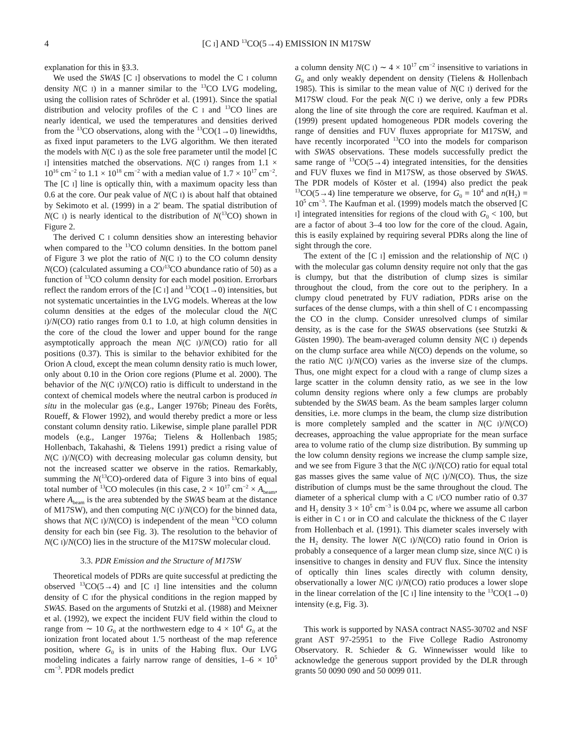4 [C I] AND <sup>13</sup>CO(5→4) EMISSION IN M17SW
explanation for this in §3.3.
We used the SWAS [C I] observations to model the C I column density N(C I) in a manner similar to the <sup>13</sup>CO LVG modeling, using the collision rates of Schröder et al. (1991). Since the spatial distribution and velocity profiles of the C I and <sup>13</sup>CO lines are nearly identical, we used the temperatures and densities derived from the <sup>13</sup>CO observations, along with the <sup>13</sup>CO(1→0) linewidths, as fixed input parameters to the LVG algorithm. We then iterated the models with N(C I) as the sole free parameter until the model [C I] intensities matched the observations. N(C I) ranges from 1.1 × 10<sup>16</sup> cm<sup>−2</sup> to 1.1 × 10<sup>18</sup> cm<sup>−2</sup> with a median value of 1.7 × 10<sup>17</sup> cm<sup>−2</sup>. The [C I] line is optically thin, with a maximum opacity less than 0.6 at the core. Our peak value of N(C I) is about half that obtained by Sekimoto et al. (1999) in a 2′ beam. The spatial distribution of N(C I) is nearly identical to the distribution of N(<sup>13</sup>CO) shown in Figure 2.
The derived C I column densities show an interesting behavior when compared to the <sup>13</sup>CO column densities. In the bottom panel of Figure 3 we plot the ratio of N(C I) to the CO column density N(CO) (calculated assuming a CO/<sup>13</sup>CO abundance ratio of 50) as a function of <sup>13</sup>CO column density for each model position. Errorbars reflect the random errors of the [C I] and <sup>13</sup>CO(1→0) intensities, but not systematic uncertainties in the LVG models. Whereas at the low column densities at the edges of the molecular cloud the N(C I)/N(CO) ratio ranges from 0.1 to 1.0, at high column densities in the core of the cloud the lower and upper bound for the range asymptotically approach the mean N(C I)/N(CO) ratio for all positions (0.37). This is similar to the behavior exhibited for the Orion A cloud, except the mean column density ratio is much lower, only about 0.10 in the Orion core regions (Plume et al. 2000). The behavior of the N(C I)/N(CO) ratio is difficult to understand in the context of chemical models where the neutral carbon is produced in situ in the molecular gas (e.g., Langer 1976b; Pineau des Forêts, Roueff, & Flower 1992), and would thereby predict a more or less constant column density ratio. Likewise, simple plane parallel PDR models (e.g., Langer 1976a; Tielens & Hollenbach 1985; Hollenbach, Takahashi, & Tielens 1991) predict a rising value of N(C I)/N(CO) with decreasing molecular gas column density, but not the increased scatter we observe in the ratios. Remarkably, summing the N(<sup>13</sup>CO)-ordered data of Figure 3 into bins of equal total number of <sup>13</sup>CO molecules (in this case, 2 × 10<sup>17</sup> cm<sup>−2</sup> × A<sub>beam</sub>, where A<sub>beam</sub> is the area subtended by the SWAS beam at the distance of M17SW), and then computing N(C I)/N(CO) for the binned data, shows that N(C I)/N(CO) is independent of the mean <sup>13</sup>CO column density for each bin (see Fig. 3). The resolution to the behavior of N(C I)/N(CO) lies in the structure of the M17SW molecular cloud.
3.3. PDR Emission and the Structure of M17SW
Theoretical models of PDRs are quite successful at predicting the observed <sup>13</sup>CO(5→4) and [C I] line intensities and the column density of C Ifor the physical conditions in the region mapped by SWAS. Based on the arguments of Stutzki et al. (1988) and Meixner et al. (1992), we expect the incident FUV field within the cloud to range from ∼ 10 G<sub>0</sub> at the northwestern edge to 4 × 10<sup>4</sup> G<sub>0</sub> at the ionization front located about 1.′5 northeast of the map reference position, where G<sub>0</sub> is in units of the Habing flux. Our LVG modeling indicates a fairly narrow range of densities, 1–6 × 10<sup>5</sup> cm<sup>−3</sup>. PDR models predict
a column density N(C I) ∼ 4 × 10<sup>17</sup> cm<sup>−2</sup> insensitive to variations in G<sub>0</sub> and only weakly dependent on density (Tielens & Hollenbach 1985). This is similar to the mean value of N(C I) derived for the M17SW cloud. For the peak N(C I) we derive, only a few PDRs along the line of site through the core are required. Kaufman et al. (1999) present updated homogeneous PDR models covering the range of densities and FUV fluxes appropriate for M17SW, and have recently incorporated <sup>13</sup>CO into the models for comparison with SWAS observations. These models successfully predict the same range of <sup>13</sup>CO(5→4) integrated intensities, for the densities and FUV fluxes we find in M17SW, as those observed by SWAS. The PDR models of Köster et al. (1994) also predict the peak <sup>13</sup>CO(5→4) line temperature we observe, for G<sub>0</sub> = 10<sup>4</sup> and n(H<sub>2</sub>) = 10<sup>5</sup> cm<sup>−3</sup>. The Kaufman et al. (1999) models match the observed [C I] integrated intensities for regions of the cloud with G<sub>0</sub> < 100, but are a factor of about 3–4 too low for the core of the cloud. Again, this is easily explained by requiring several PDRs along the line of sight through the core.
The extent of the [C I] emission and the relationship of N(C I) with the molecular gas column density require not only that the gas is clumpy, but that the distribution of clump sizes is similar throughout the cloud, from the core out to the periphery. In a clumpy cloud penetrated by FUV radiation, PDRs arise on the surfaces of the dense clumps, with a thin shell of C I encompassing the CO in the clump. Consider unresolved clumps of similar density, as is the case for the SWAS observations (see Stutzki & Güsten 1990). The beam-averaged column density N(C I) depends on the clump surface area while N(CO) depends on the volume, so the ratio N(C I)/N(CO) varies as the inverse size of the clumps. Thus, one might expect for a cloud with a range of clump sizes a large scatter in the column density ratio, as we see in the low column density regions where only a few clumps are probably subtended by the SWAS beam. As the beam samples larger column densities, i.e. more clumps in the beam, the clump size distribution is more completely sampled and the scatter in N(C I)/N(CO) decreases, approaching the value appropriate for the mean surface area to volume ratio of the clump size distribution. By summing up the low column density regions we increase the clump sample size, and we see from Figure 3 that the N(C I)/N(CO) ratio for equal total gas masses gives the same value of N(C I)/N(CO). Thus, the size distribution of clumps must be the same throughout the cloud. The diameter of a spherical clump with a C I/CO number ratio of 0.37 and H<sub>2</sub> density 3 × 10<sup>5</sup> cm<sup>−3</sup> is 0.04 pc, where we assume all carbon is either in C I or in CO and calculate the thickness of the C Ilayer from Hollenbach et al. (1991). This diameter scales inversely with the H<sub>2</sub> density. The lower N(C I)/N(CO) ratio found in Orion is probably a consequence of a larger mean clump size, since N(C I) is insensitive to changes in density and FUV flux. Since the intensity of optically thin lines scales directly with column density, observationally a lower N(C I)/N(CO) ratio produces a lower slope in the linear correlation of the [C I] line intensity to the <sup>13</sup>CO(1→0) intensity (e.g, Fig. 3).
This work is supported by NASA contract NAS5-30702 and NSF grant AST 97-25951 to the Five College Radio Astronomy Observatory. R. Schieder & G. Winnewisser would like to acknowledge the generous support provided by the DLR through grants 50 0090 090 and 50 0099 011.